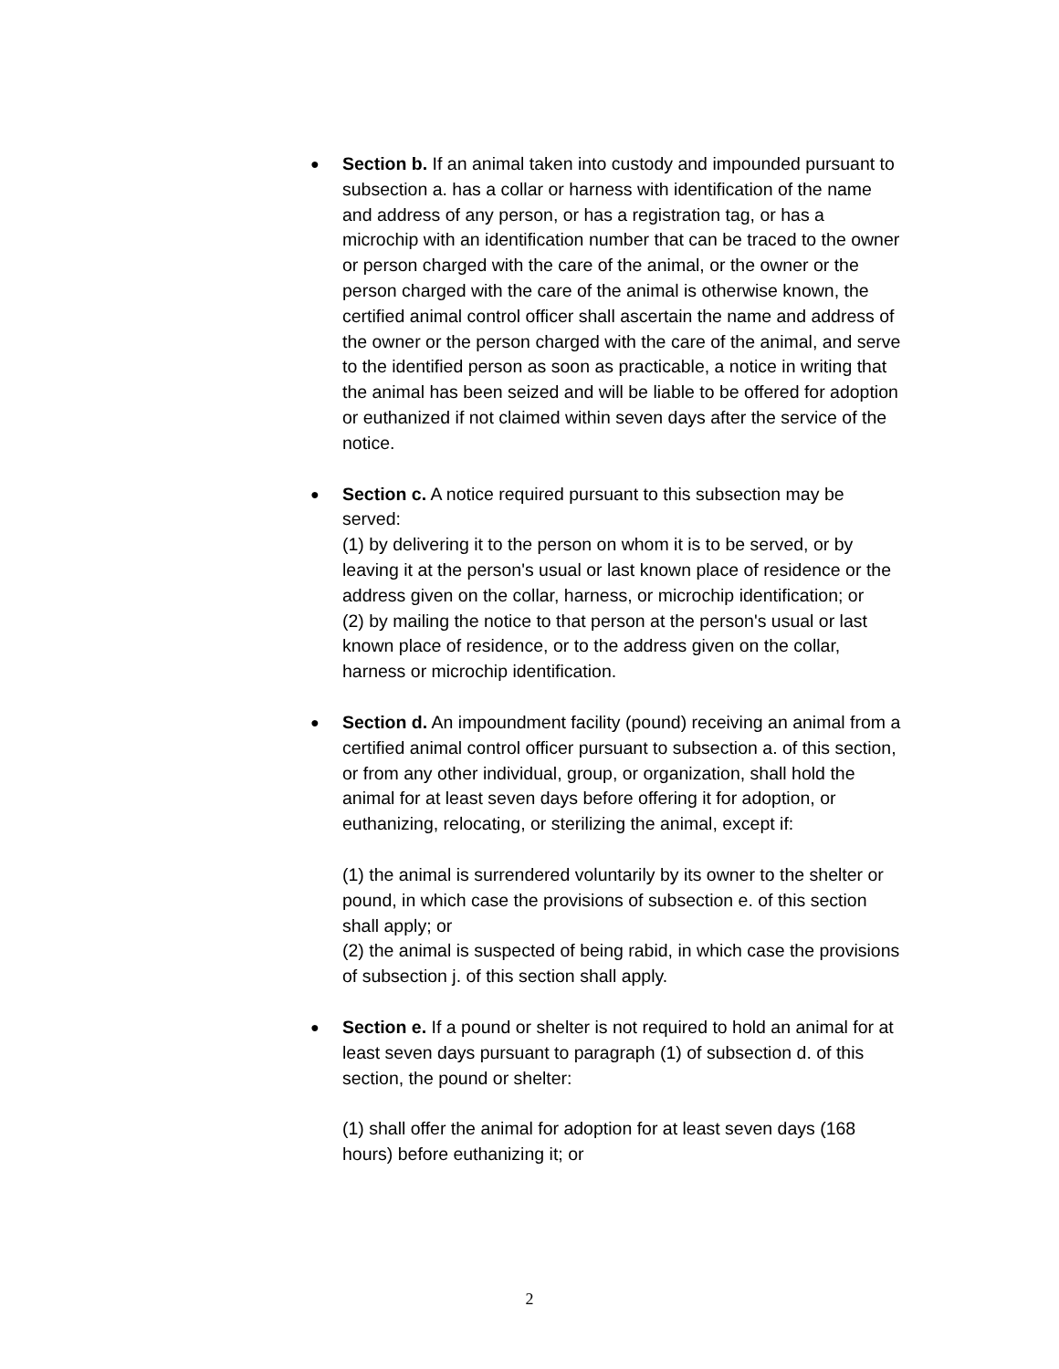●
Section b. If an animal taken into custody and impounded pursuant to subsection a. has a collar or harness with identification of the name and address of any person, or has a registration tag, or has a microchip with an identification number that can be traced to the owner or person charged with the care of the animal, or the owner or the person charged with the care of the animal is otherwise known, the certified animal control officer shall ascertain the name and address of the owner or the person charged with the care of the animal, and serve to the identified person as soon as practicable, a notice in writing that the animal has been seized and will be liable to be offered for adoption or euthanized if not claimed within seven days after the service of the notice.
●
Section c. A notice required pursuant to this subsection may be served:
(1) by delivering it to the person on whom it is to be served, or by leaving it at the person's usual or last known place of residence or the address given on the collar, harness, or microchip identification; or
(2) by mailing the notice to that person at the person's usual or last known place of residence, or to the address given on the collar, harness or microchip identification.
●
Section d. An impoundment facility (pound) receiving an animal from a certified animal control officer pursuant to subsection a. of this section, or from any other individual, group, or organization, shall hold the animal for at least seven days before offering it for adoption, or euthanizing, relocating, or sterilizing the animal, except if:
(1) the animal is surrendered voluntarily by its owner to the shelter or pound, in which case the provisions of subsection e. of this section shall apply; or
(2) the animal is suspected of being rabid, in which case the provisions of subsection j. of this section shall apply.
●
Section e. If a pound or shelter is not required to hold an animal for at least seven days pursuant to paragraph (1) of subsection d. of this section, the pound or shelter:
(1) shall offer the animal for adoption for at least seven days (168 hours) before euthanizing it; or
2